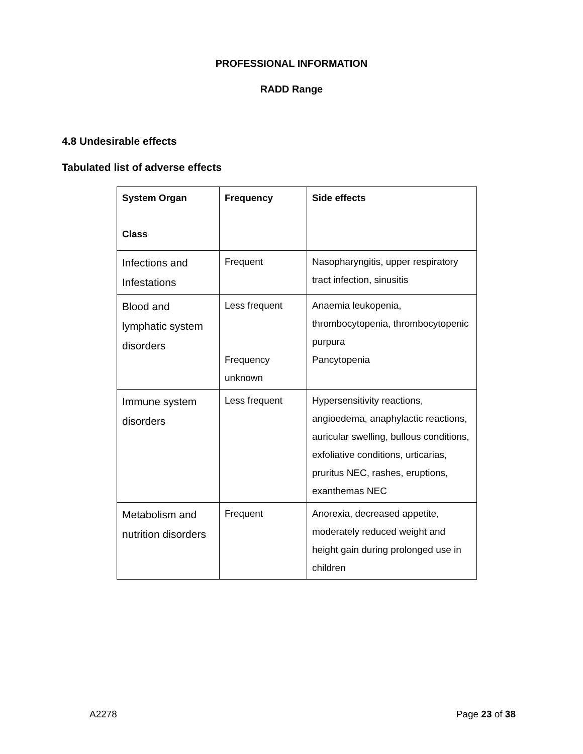PROFESSIONAL INFORMATION
RADD Range
4.8 Undesirable effects
Tabulated list of adverse effects
| System Organ Class | Frequency | Side effects |
| --- | --- | --- |
| Infections and Infestations | Frequent | Nasopharyngitis, upper respiratory tract infection, sinusitis |
| Blood and lymphatic system disorders | Less frequent Frequency unknown | Anaemia leukopenia, thrombocytopenia, thrombocytopenic purpura Pancytopenia |
| Immune system disorders | Less frequent | Hypersensitivity reactions, angioedema, anaphylactic reactions, auricular swelling, bullous conditions, exfoliative conditions, urticarias, pruritus NEC, rashes, eruptions, exanthemas NEC |
| Metabolism and nutrition disorders | Frequent | Anorexia, decreased appetite, moderately reduced weight and height gain during prolonged use in children |
A2278 Page 23 of 38